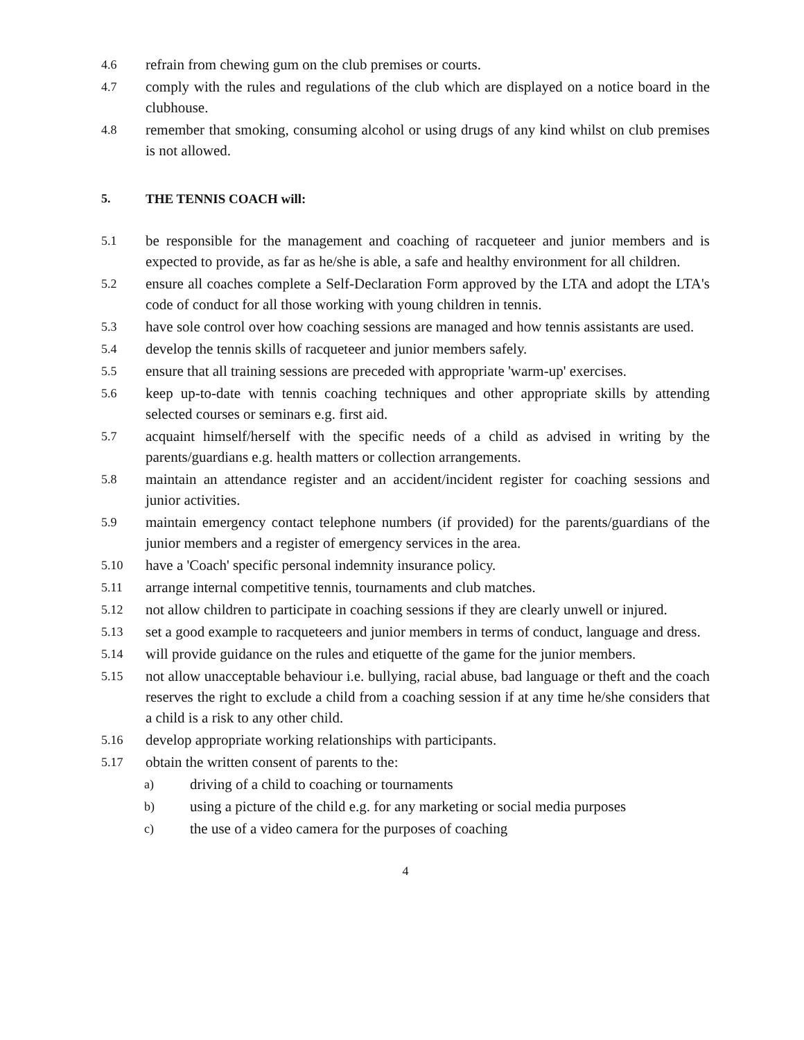4.6 refrain from chewing gum on the club premises or courts.
4.7 comply with the rules and regulations of the club which are displayed on a notice board in the clubhouse.
4.8 remember that smoking, consuming alcohol or using drugs of any kind whilst on club premises is not allowed.
5. THE TENNIS COACH will:
5.1 be responsible for the management and coaching of racqueteer and junior members and is expected to provide, as far as he/she is able, a safe and healthy environment for all children.
5.2 ensure all coaches complete a Self-Declaration Form approved by the LTA and adopt the LTA's code of conduct for all those working with young children in tennis.
5.3 have sole control over how coaching sessions are managed and how tennis assistants are used.
5.4 develop the tennis skills of racqueteer and junior members safely.
5.5 ensure that all training sessions are preceded with appropriate 'warm-up' exercises.
5.6 keep up-to-date with tennis coaching techniques and other appropriate skills by attending selected courses or seminars e.g. first aid.
5.7 acquaint himself/herself with the specific needs of a child as advised in writing by the parents/guardians e.g. health matters or collection arrangements.
5.8 maintain an attendance register and an accident/incident register for coaching sessions and junior activities.
5.9 maintain emergency contact telephone numbers (if provided) for the parents/guardians of the junior members and a register of emergency services in the area.
5.10 have a 'Coach' specific personal indemnity insurance policy.
5.11 arrange internal competitive tennis, tournaments and club matches.
5.12 not allow children to participate in coaching sessions if they are clearly unwell or injured.
5.13 set a good example to racqueteers and junior members in terms of conduct, language and dress.
5.14 will provide guidance on the rules and etiquette of the game for the junior members.
5.15 not allow unacceptable behaviour i.e. bullying, racial abuse, bad language or theft and the coach reserves the right to exclude a child from a coaching session if at any time he/she considers that a child is a risk to any other child.
5.16 develop appropriate working relationships with participants.
5.17 obtain the written consent of parents to the:
a) driving of a child to coaching or tournaments
b) using a picture of the child e.g. for any marketing or social media purposes
c) the use of a video camera for the purposes of coaching
4